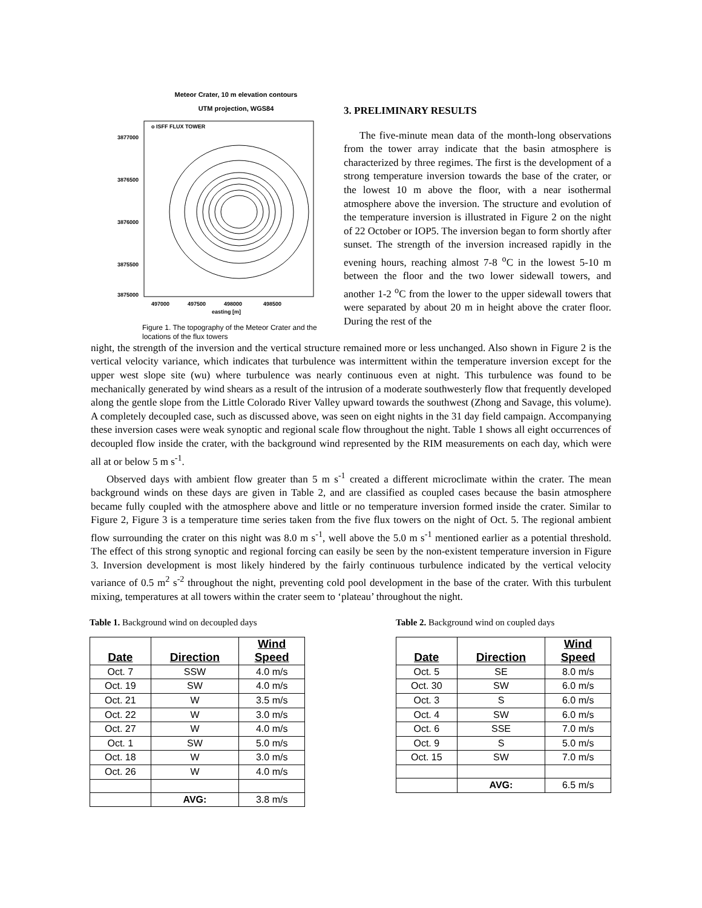Meteor Crater, 10 m elevation contours
UTM projection, WGS84
3877000
3876500
3876000
3875500
3875000
497000
497500
498000
498500
easting [m]
o ISFF FLUX TOWER
Figure 1. The topography of the Meteor Crater and the locations of the flux towers
3. PRELIMINARY RESULTS
The five-minute mean data of the month-long observations from the tower array indicate that the basin atmosphere is characterized by three regimes. The first is the development of a strong temperature inversion towards the base of the crater, or the lowest 10 m above the floor, with a near isothermal atmosphere above the inversion. The structure and evolution of the temperature inversion is illustrated in Figure 2 on the night of 22 October or IOP5. The inversion began to form shortly after sunset. The strength of the inversion increased rapidly in the evening hours, reaching almost 7-8 <sup>o</sup>C in the lowest 5-10 m between the floor and the two lower sidewall towers, and another 1-2 <sup>o</sup>C from the lower to the upper sidewall towers that were separated by about 20 m in height above the crater floor. During the rest of the
night, the strength of the inversion and the vertical structure remained more or less unchanged. Also shown in Figure 2 is the vertical velocity variance, which indicates that turbulence was intermittent within the temperature inversion except for the upper west slope site (wu) where turbulence was nearly continuous even at night. This turbulence was found to be mechanically generated by wind shears as a result of the intrusion of a moderate southwesterly flow that frequently developed along the gentle slope from the Little Colorado River Valley upward towards the southwest (Zhong and Savage, this volume). A completely decoupled case, such as discussed above, was seen on eight nights in the 31 day field campaign. Accompanying these inversion cases were weak synoptic and regional scale flow throughout the night. Table 1 shows all eight occurrences of decoupled flow inside the crater, with the background wind represented by the RIM measurements on each day, which were all at or below 5 m s<sup>-1</sup>.
Observed days with ambient flow greater than 5 m s<sup>-1</sup> created a different microclimate within the crater. The mean background winds on these days are given in Table 2, and are classified as coupled cases because the basin atmosphere became fully coupled with the atmosphere above and little or no temperature inversion formed inside the crater. Similar to Figure 2, Figure 3 is a temperature time series taken from the five flux towers on the night of Oct. 5. The regional ambient flow surrounding the crater on this night was 8.0 m s<sup>-1</sup>, well above the 5.0 m s<sup>-1</sup> mentioned earlier as a potential threshold. The effect of this strong synoptic and regional forcing can easily be seen by the non-existent temperature inversion in Figure 3. Inversion development is most likely hindered by the fairly continuous turbulence indicated by the vertical velocity variance of 0.5 m<sup>2</sup> s<sup>-2</sup> throughout the night, preventing cold pool development in the base of the crater. With this turbulent mixing, temperatures at all towers within the crater seem to ‘plateau’ throughout the night.
Table 1. Background wind on decoupled days
| Date | Direction | Wind Speed |
| --- | --- | --- |
| Oct. 7 | SSW | 4.0 m/s |
| Oct. 19 | SW | 4.0 m/s |
| Oct. 21 | W | 3.5 m/s |
| Oct. 22 | W | 3.0 m/s |
| Oct. 27 | W | 4.0 m/s |
| Oct. 1 | SW | 5.0 m/s |
| Oct. 18 | W | 3.0 m/s |
| Oct. 26 | W | 4.0 m/s |
| | AVG: | 3.8 m/s |
Table 2. Background wind on coupled days
| Date | Direction | Wind Speed |
| --- | --- | --- |
| Oct. 5 | SE | 8.0 m/s |
| Oct. 30 | SW | 6.0 m/s |
| Oct. 3 | S | 6.0 m/s |
| Oct. 4 | SW | 6.0 m/s |
| Oct. 6 | SSE | 7.0 m/s |
| Oct. 9 | S | 5.0 m/s |
| Oct. 15 | SW | 7.0 m/s |
| | AVG: | 6.5 m/s |